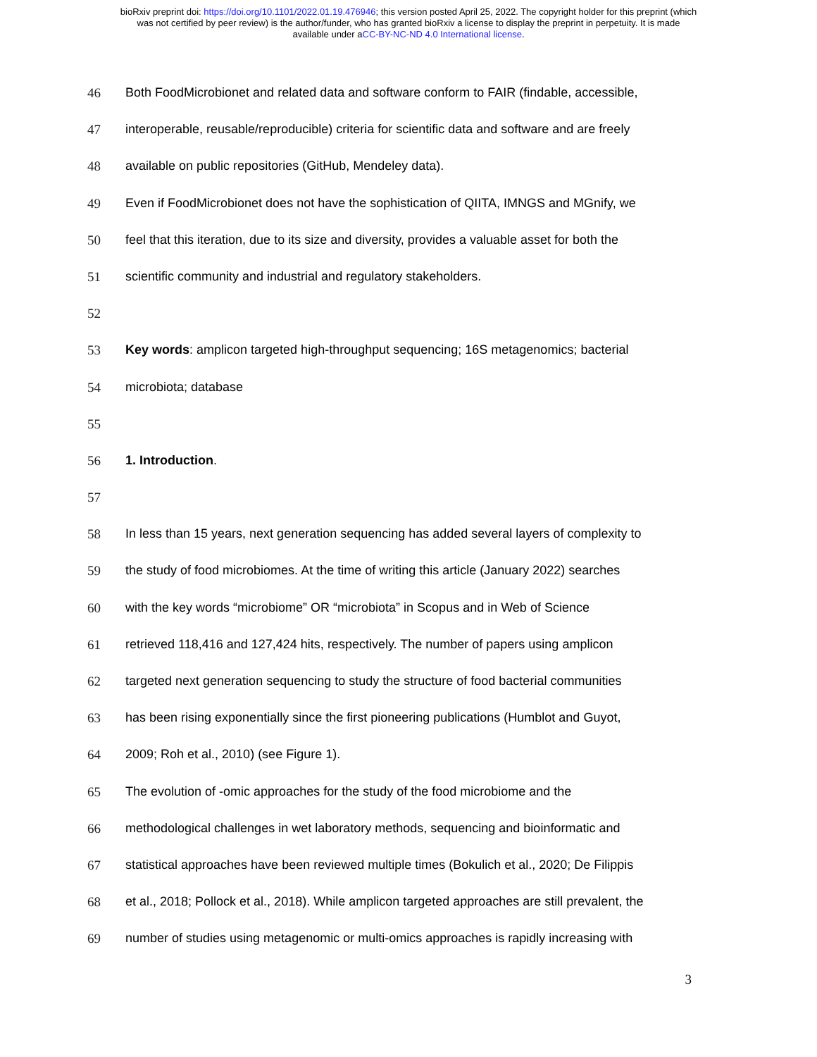bioRxiv preprint doi: https://doi.org/10.1101/2022.01.19.476946; this version posted April 25, 2022. The copyright holder for this preprint (which
was not certified by peer review) is the author/funder, who has granted bioRxiv a license to display the preprint in perpetuity. It is made
available under aCC-BY-NC-ND 4.0 International license.
46 Both FoodMicrobionet and related data and software conform to FAIR (findable, accessible,
47 interoperable, reusable/reproducible) criteria for scientific data and software and are freely
48 available on public repositories (GitHub, Mendeley data).
49 Even if FoodMicrobionet does not have the sophistication of QIITA, IMNGS and MGnify, we
50 feel that this iteration, due to its size and diversity, provides a valuable asset for both the
51 scientific community and industrial and regulatory stakeholders.
52
53 Key words: amplicon targeted high-throughput sequencing; 16S metagenomics; bacterial
54 microbiota; database
55
56 1. Introduction.
57
58 In less than 15 years, next generation sequencing has added several layers of complexity to
59 the study of food microbiomes. At the time of writing this article (January 2022) searches
60 with the key words “microbiome” OR “microbiota” in Scopus and in Web of Science
61 retrieved 118,416 and 127,424 hits, respectively. The number of papers using amplicon
62 targeted next generation sequencing to study the structure of food bacterial communities
63 has been rising exponentially since the first pioneering publications (Humblot and Guyot,
64 2009; Roh et al., 2010) (see Figure 1).
65 The evolution of -omic approaches for the study of the food microbiome and the
66 methodological challenges in wet laboratory methods, sequencing and bioinformatic and
67 statistical approaches have been reviewed multiple times (Bokulich et al., 2020; De Filippis
68 et al., 2018; Pollock et al., 2018). While amplicon targeted approaches are still prevalent, the
69 number of studies using metagenomic or multi-omics approaches is rapidly increasing with
3